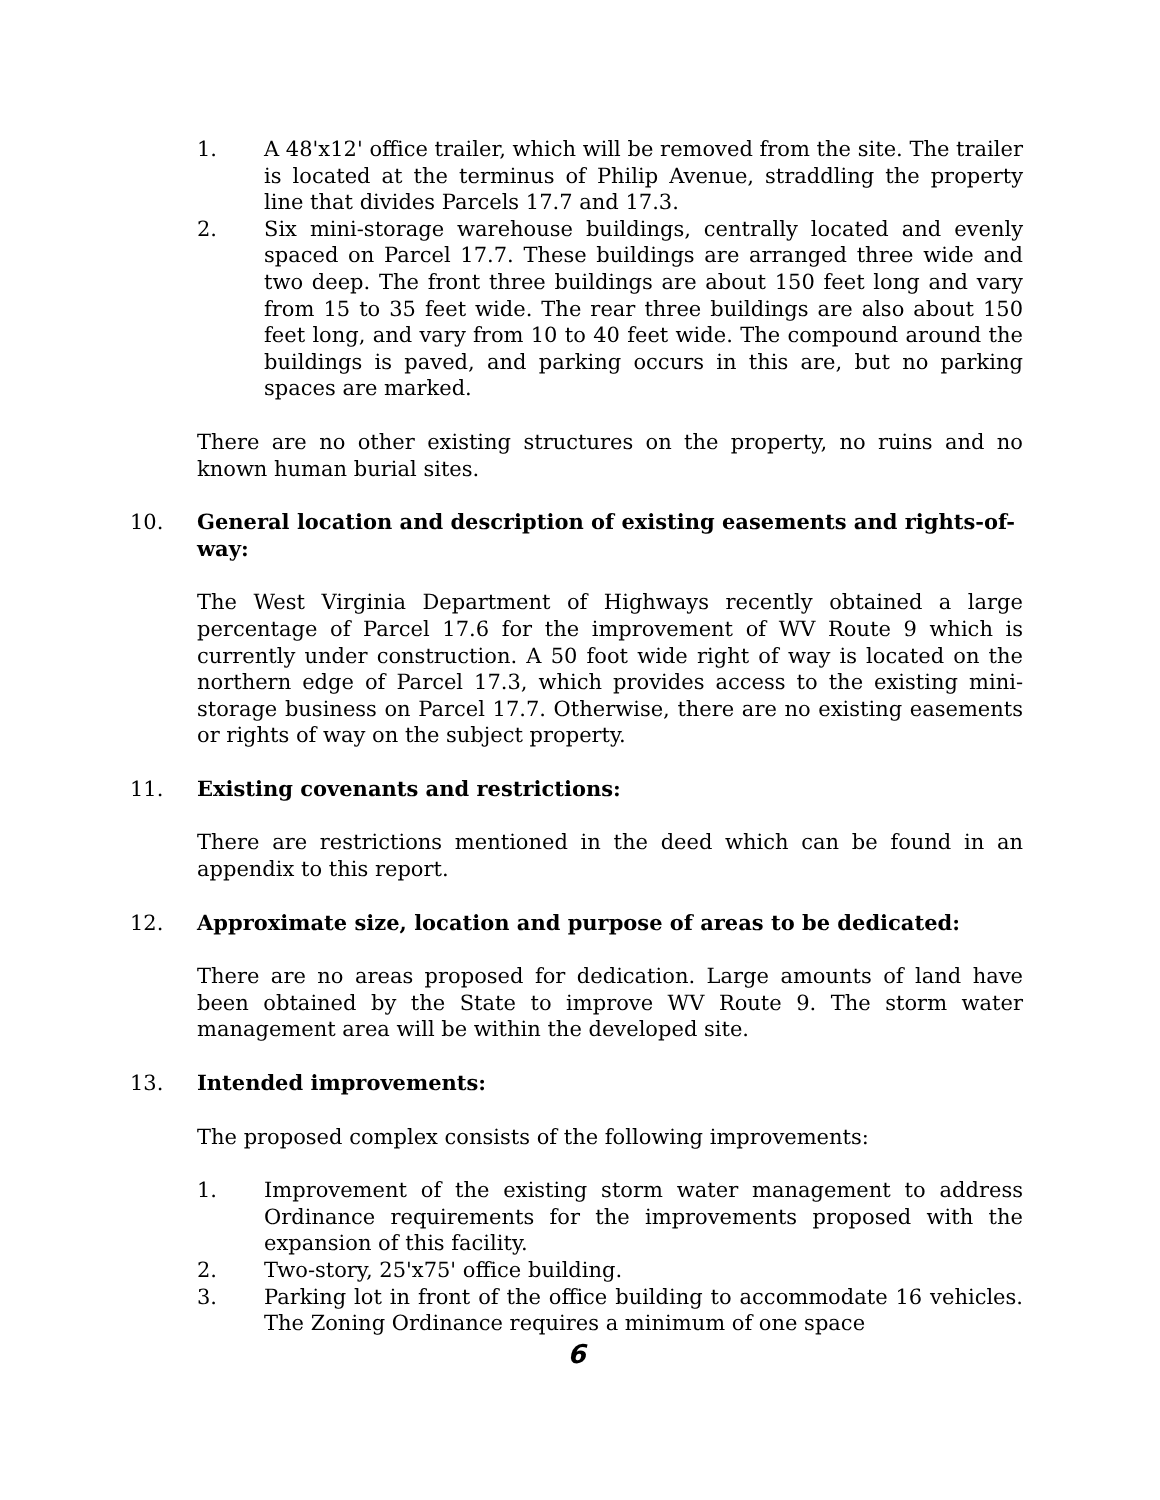1. A 48'x12' office trailer, which will be removed from the site. The trailer is located at the terminus of Philip Avenue, straddling the property line that divides Parcels 17.7 and 17.3.
2. Six mini-storage warehouse buildings, centrally located and evenly spaced on Parcel 17.7. These buildings are arranged three wide and two deep. The front three buildings are about 150 feet long and vary from 15 to 35 feet wide. The rear three buildings are also about 150 feet long, and vary from 10 to 40 feet wide. The compound around the buildings is paved, and parking occurs in this are, but no parking spaces are marked.
There are no other existing structures on the property, no ruins and no known human burial sites.
10. General location and description of existing easements and rights-of-way:
The West Virginia Department of Highways recently obtained a large percentage of Parcel 17.6 for the improvement of WV Route 9 which is currently under construction. A 50 foot wide right of way is located on the northern edge of Parcel 17.3, which provides access to the existing mini-storage business on Parcel 17.7. Otherwise, there are no existing easements or rights of way on the subject property.
11. Existing covenants and restrictions:
There are restrictions mentioned in the deed which can be found in an appendix to this report.
12. Approximate size, location and purpose of areas to be dedicated:
There are no areas proposed for dedication. Large amounts of land have been obtained by the State to improve WV Route 9. The storm water management area will be within the developed site.
13. Intended improvements:
The proposed complex consists of the following improvements:
1. Improvement of the existing storm water management to address Ordinance requirements for the improvements proposed with the expansion of this facility.
2. Two-story, 25'x75' office building.
3. Parking lot in front of the office building to accommodate 16 vehicles. The Zoning Ordinance requires a minimum of one space
6